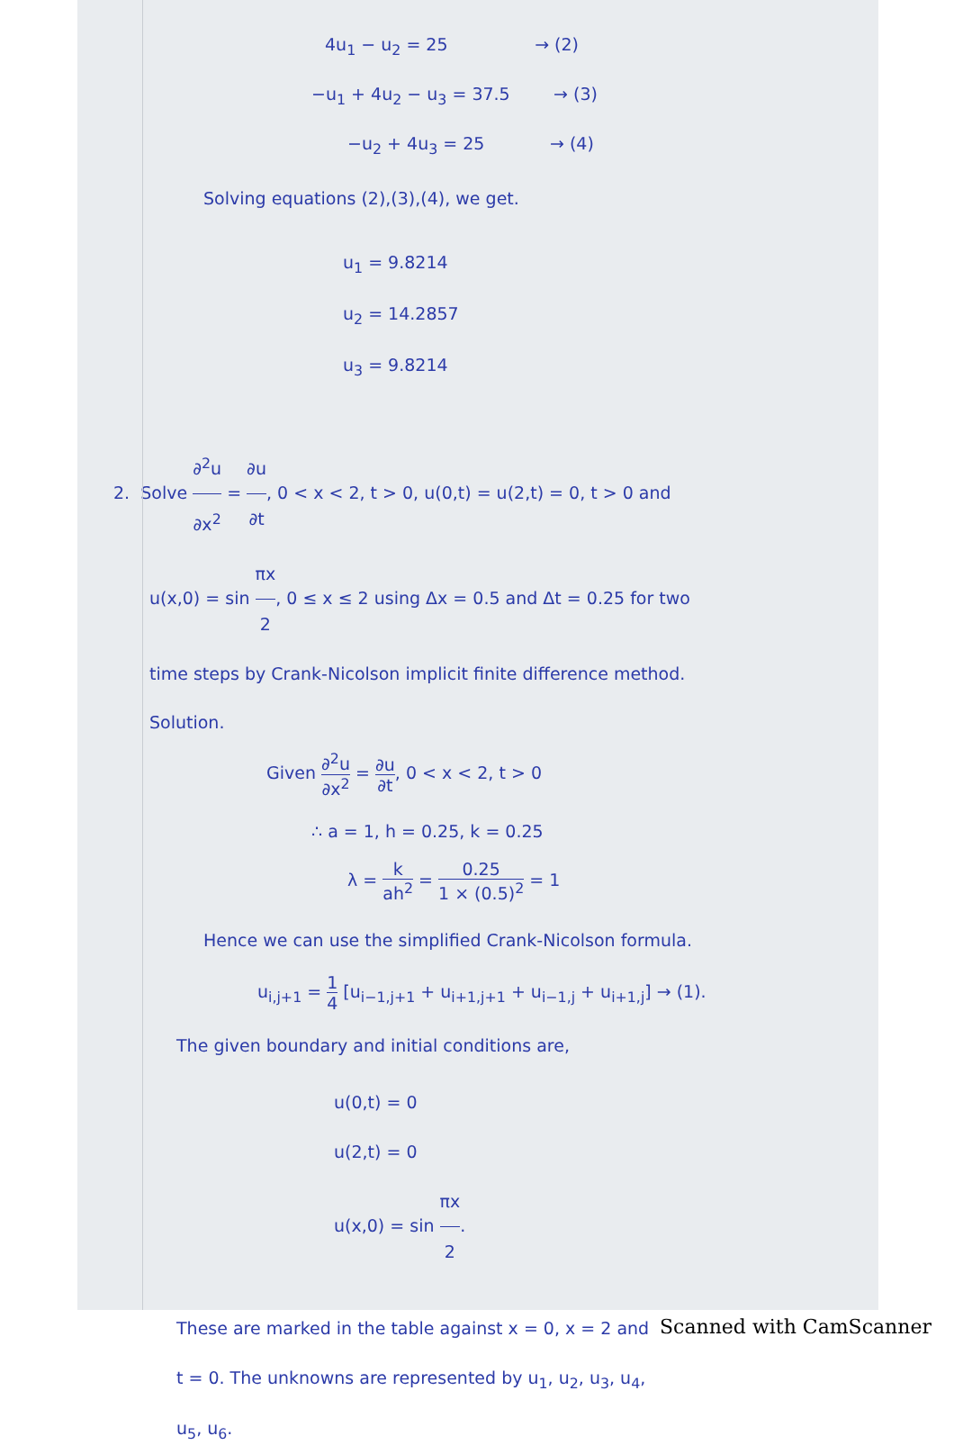4u<sub>1</sub> − u<sub>2</sub> = 25 → (2)
−u<sub>1</sub> + 4u<sub>2</sub> − u<sub>3</sub> = 37.5 → (3)
−u<sub>2</sub> + 4u<sub>3</sub> = 25 → (4)
Solving equations (2),(3),(4), we get.
u<sub>1</sub> = 9.8214
u<sub>2</sub> = 14.2857
u<sub>3</sub> = 9.8214
2. Solve ∂<sup>2</sup>u ∂x<sup>2</sup> = ∂u ∂t, 0 < x < 2, t > 0, u(0,t) = u(2,t) = 0, t > 0 and
u(x,0) = sin πx 2, 0 ≤ x ≤ 2 using Δx = 0.5 and Δt = 0.25 for two
time steps by Crank-Nicolson implicit finite difference method.
Solution.
Given ∂<sup>2</sup>u ∂x<sup>2</sup> = ∂u ∂t, 0 < x < 2, t > 0
∴ a = 1, h = 0.25, k = 0.25
λ = k ah<sup>2</sup> = 0.25 1 × (0.5)<sup>2</sup> = 1
Hence we can use the simplified Crank-Nicolson formula.
u<sub>i,j+1</sub> = 1 4 [u<sub>i−1,j+1</sub> + u<sub>i+1,j+1</sub> + u<sub>i−1,j</sub> + u<sub>i+1,j</sub>] → (1).
The given boundary and initial conditions are,
u(0,t) = 0
u(2,t) = 0
u(x,0) = sin πx 2.
These are marked in the table against x = 0, x = 2 and
t = 0. The unknowns are represented by u<sub>1</sub>, u<sub>2</sub>, u<sub>3</sub>, u<sub>4</sub>,
u<sub>5</sub>, u<sub>6</sub>.
Scanned with CamScanner